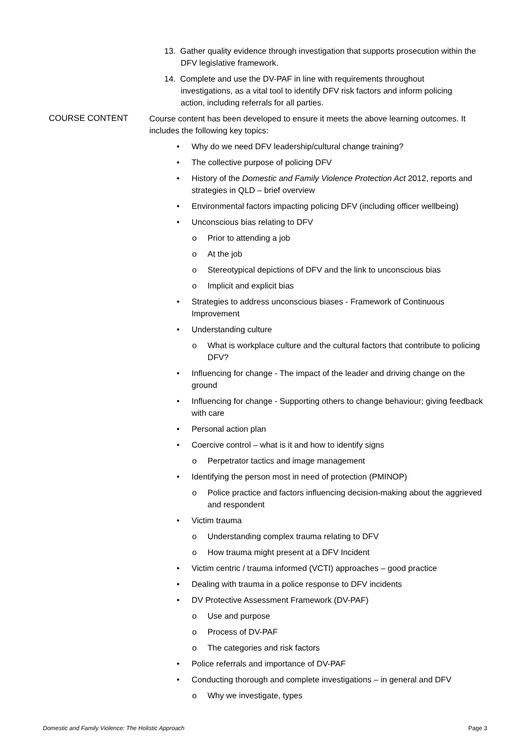13. Gather quality evidence through investigation that supports prosecution within the DFV legislative framework.
14. Complete and use the DV-PAF in line with requirements throughout investigations, as a vital tool to identify DFV risk factors and inform policing action, including referrals for all parties.
COURSE CONTENT Course content has been developed to ensure it meets the above learning outcomes. It includes the following key topics:
• Why do we need DFV leadership/cultural change training?
• The collective purpose of policing DFV
• History of the Domestic and Family Violence Protection Act 2012, reports and strategies in QLD – brief overview
• Environmental factors impacting policing DFV (including officer wellbeing)
• Unconscious bias relating to DFV
o Prior to attending a job
o At the job
o Stereotypical depictions of DFV and the link to unconscious bias
o Implicit and explicit bias
• Strategies to address unconscious biases - Framework of Continuous Improvement
• Understanding culture
o What is workplace culture and the cultural factors that contribute to policing DFV?
• Influencing for change - The impact of the leader and driving change on the ground
• Influencing for change - Supporting others to change behaviour; giving feedback with care
• Personal action plan
• Coercive control – what is it and how to identify signs
o Perpetrator tactics and image management
• Identifying the person most in need of protection (PMINOP)
o Police practice and factors influencing decision-making about the aggrieved and respondent
• Victim trauma
o Understanding complex trauma relating to DFV
o How trauma might present at a DFV Incident
• Victim centric / trauma informed (VCTI) approaches – good practice
• Dealing with trauma in a police response to DFV incidents
• DV Protective Assessment Framework (DV-PAF)
o Use and purpose
o Process of DV-PAF
o The categories and risk factors
• Police referrals and importance of DV-PAF
• Conducting thorough and complete investigations – in general and DFV
o Why we investigate, types
Domestic and Family Violence: The Holistic Approach Page 3